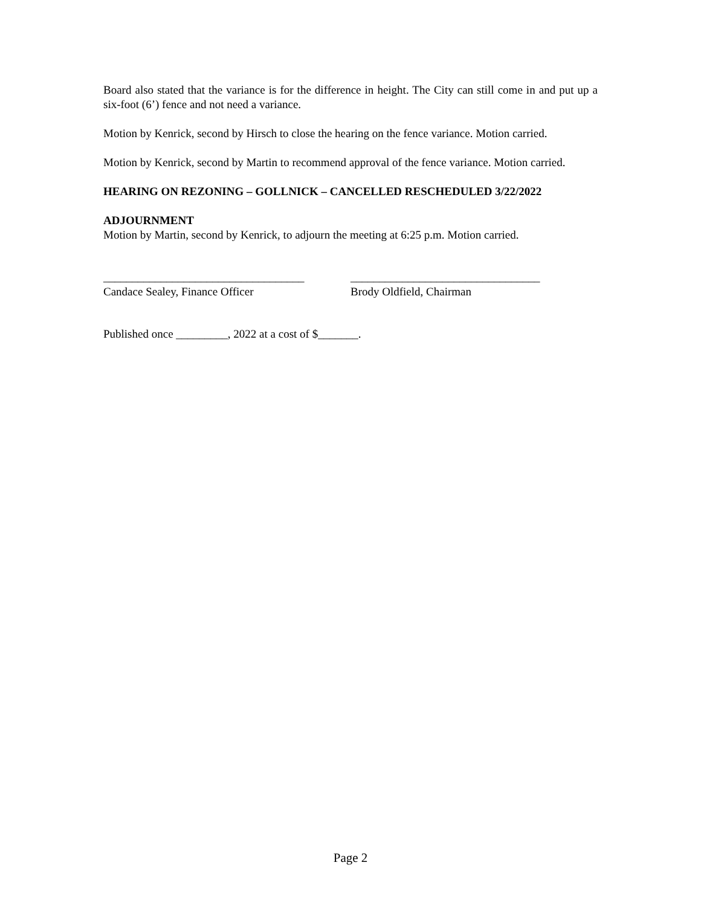Board also stated that the variance is for the difference in height. The City can still come in and put up a six-foot (6’) fence and not need a variance.
Motion by Kenrick, second by Hirsch to close the hearing on the fence variance. Motion carried.
Motion by Kenrick, second by Martin to recommend approval of the fence variance. Motion carried.
HEARING ON REZONING – GOLLNICK – CANCELLED RESCHEDULED 3/22/2022
ADJOURNMENT
Motion by Martin, second by Kenrick, to adjourn the meeting at 6:25 p.m. Motion carried.
___________________________________
Candace Sealey, Finance Officer
_________________________________
Brody Oldfield, Chairman
Published once _________, 2022 at a cost of $_______.
Page 2